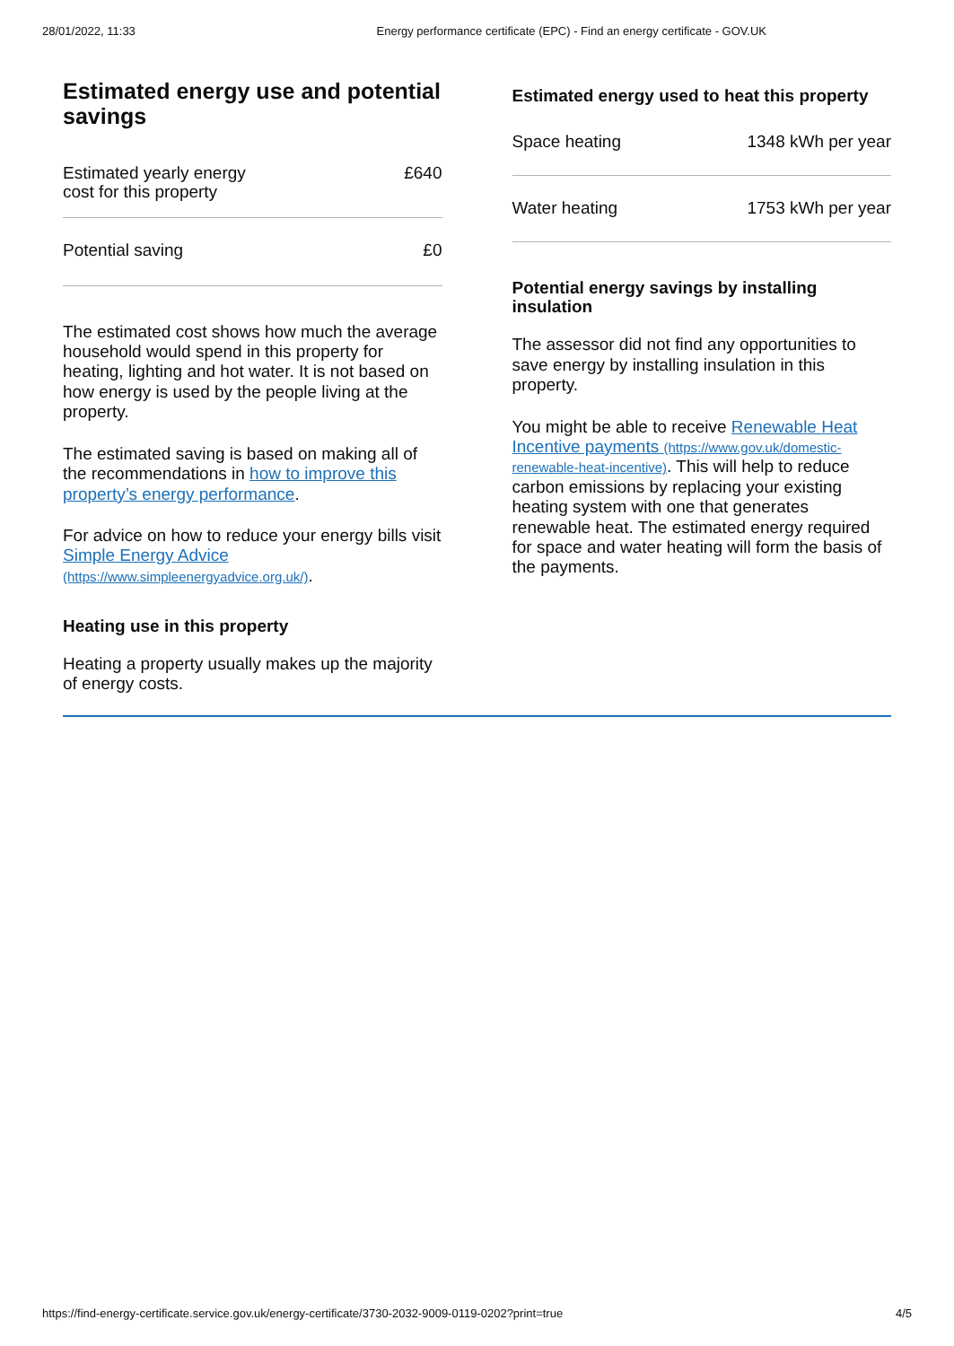28/01/2022, 11:33 Energy performance certificate (EPC) - Find an energy certificate - GOV.UK
Estimated energy use and potential savings
| Estimated yearly energy cost for this property | £640 |
| Potential saving | £0 |
The estimated cost shows how much the average household would spend in this property for heating, lighting and hot water. It is not based on how energy is used by the people living at the property.
The estimated saving is based on making all of the recommendations in how to improve this property’s energy performance.
For advice on how to reduce your energy bills visit Simple Energy Advice (https://www.simpleenergyadvice.org.uk/).
Heating use in this property
Heating a property usually makes up the majority of energy costs.
Estimated energy used to heat this property
| Space heating | 1348 kWh per year |
| Water heating | 1753 kWh per year |
Potential energy savings by installing insulation
The assessor did not find any opportunities to save energy by installing insulation in this property.
You might be able to receive Renewable Heat Incentive payments (https://www.gov.uk/domestic-renewable-heat-incentive). This will help to reduce carbon emissions by replacing your existing heating system with one that generates renewable heat. The estimated energy required for space and water heating will form the basis of the payments.
https://find-energy-certificate.service.gov.uk/energy-certificate/3730-2032-9009-0119-0202?print=true 4/5